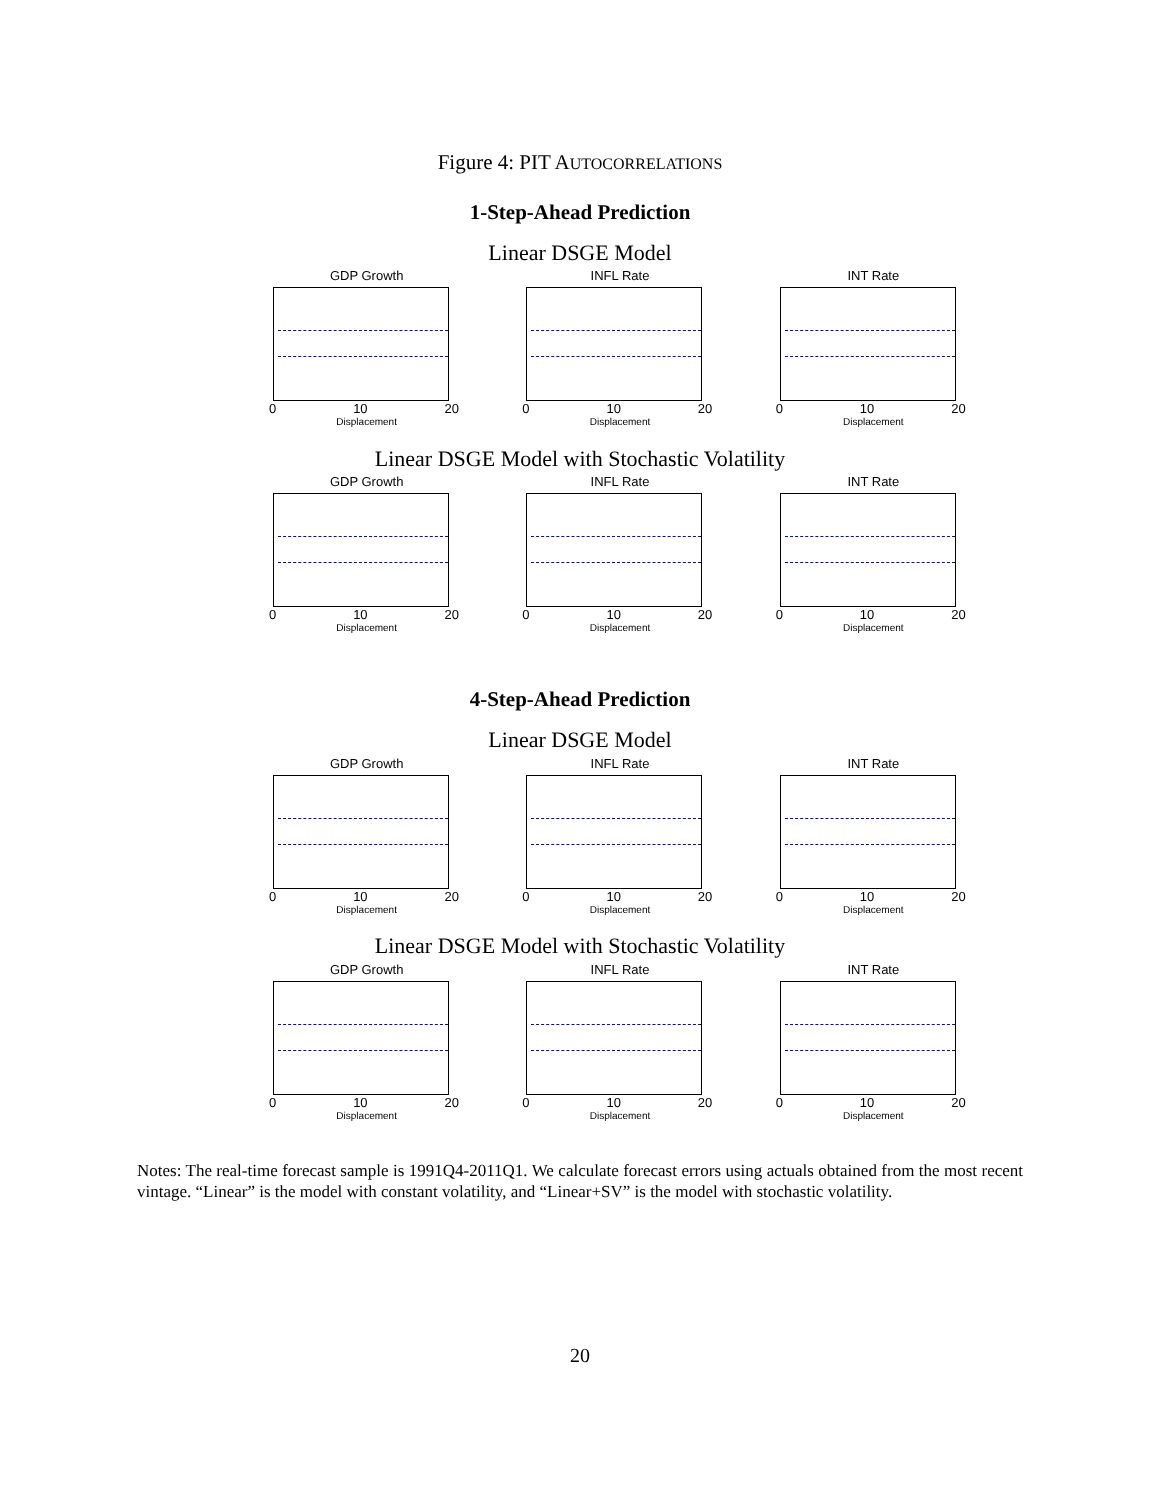Figure 4: PIT AUTOCORRELATIONS
1-Step-Ahead Prediction
Linear DSGE Model
GDP Growth
0 10 20
Displacement
INFL Rate
0 10 20
Displacement
INT Rate
0 10 20
Displacement
Linear DSGE Model with Stochastic Volatility
GDP Growth
0 10 20
Displacement
INFL Rate
0 10 20
Displacement
INT Rate
0 10 20
Displacement
4-Step-Ahead Prediction
Linear DSGE Model
GDP Growth
0 10 20
Displacement
INFL Rate
0 10 20
Displacement
INT Rate
0 10 20
Displacement
Linear DSGE Model with Stochastic Volatility
GDP Growth
0 10 20
Displacement
INFL Rate
0 10 20
Displacement
INT Rate
0 10 20
Displacement
Notes: The real-time forecast sample is 1991Q4-2011Q1. We calculate forecast errors using actuals obtained from the most recent vintage. “Linear” is the model with constant volatility, and “Linear+SV” is the model with stochastic volatility.
20